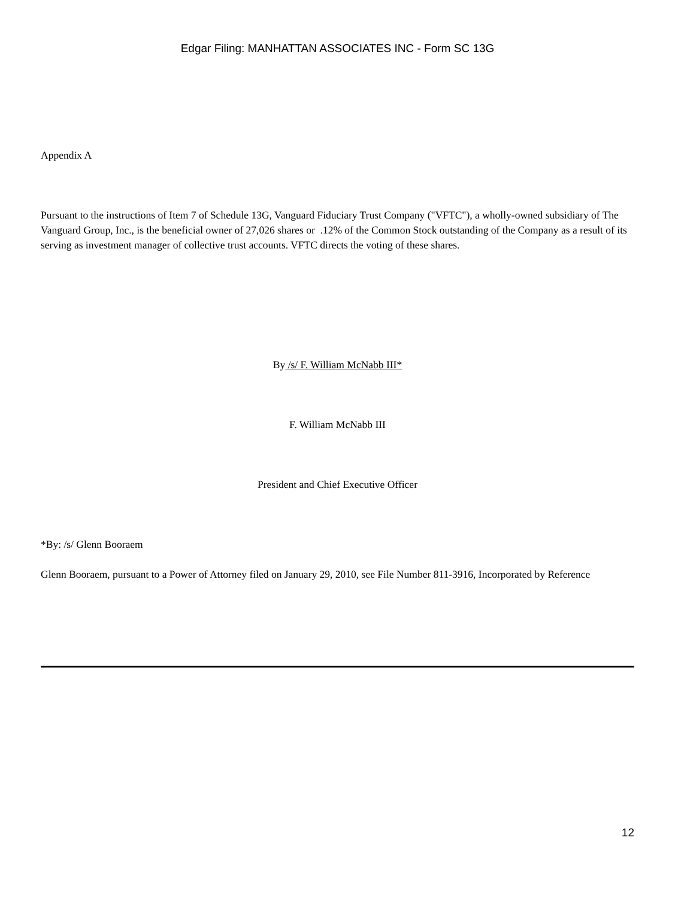Edgar Filing: MANHATTAN ASSOCIATES INC - Form SC 13G
Appendix A
Pursuant to the instructions of Item 7 of Schedule 13G, Vanguard Fiduciary Trust Company ("VFTC"), a wholly-owned subsidiary of The Vanguard Group, Inc., is the beneficial owner of 27,026 shares or .12% of the Common Stock outstanding of the Company as a result of its serving as investment manager of collective trust accounts. VFTC directs the voting of these shares.
By /s/ F. William McNabb III*
F. William McNabb III
President and Chief Executive Officer
*By: /s/ Glenn Booraem
Glenn Booraem, pursuant to a Power of Attorney filed on January 29, 2010, see File Number 811-3916, Incorporated by Reference
12